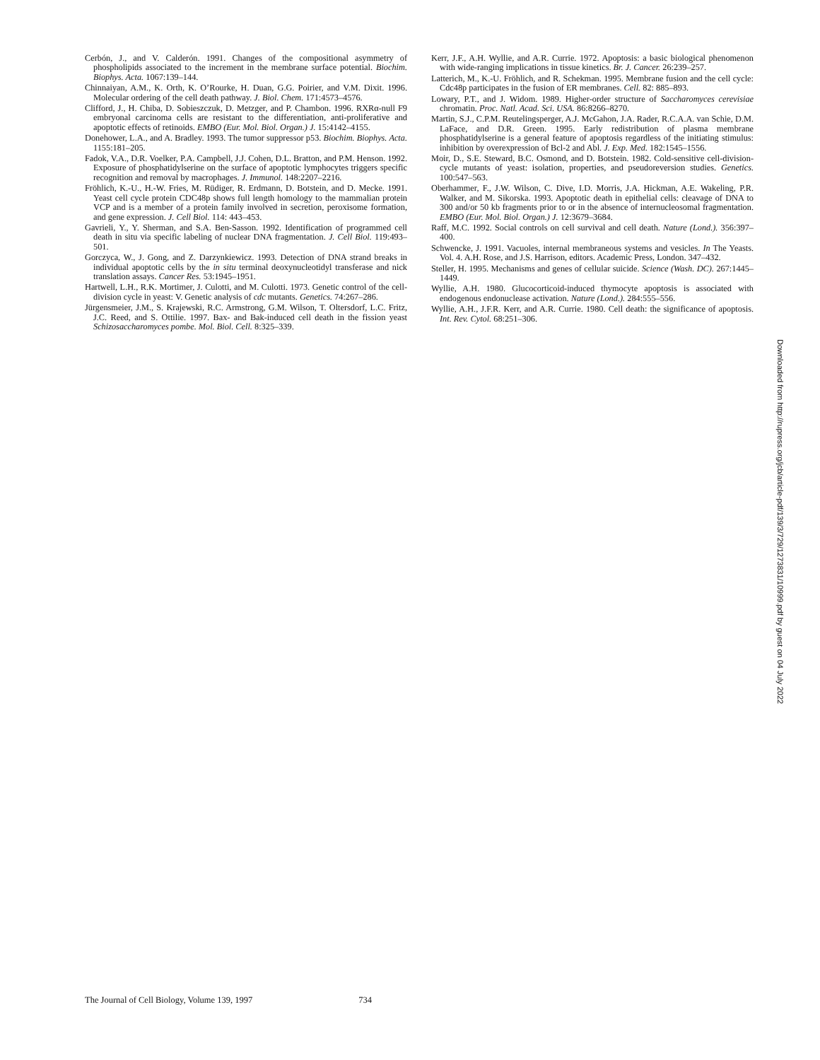Cerbón, J., and V. Calderón. 1991. Changes of the compositional asymmetry of phospholipids associated to the increment in the membrane surface potential. Biochim. Biophys. Acta. 1067:139–144.
Chinnaiyan, A.M., K. Orth, K. O’Rourke, H. Duan, G.G. Poirier, and V.M. Dixit. 1996. Molecular ordering of the cell death pathway. J. Biol. Chem. 171:4573–4576.
Clifford, J., H. Chiba, D. Sobieszczuk, D. Metzger, and P. Chambon. 1996. RXRα-null F9 embryonal carcinoma cells are resistant to the differentiation, anti-proliferative and apoptotic effects of retinoids. EMBO (Eur. Mol. Biol. Organ.) J. 15:4142–4155.
Donehower, L.A., and A. Bradley. 1993. The tumor suppressor p53. Biochim. Biophys. Acta. 1155:181–205.
Fadok, V.A., D.R. Voelker, P.A. Campbell, J.J. Cohen, D.L. Bratton, and P.M. Henson. 1992. Exposure of phosphatidylserine on the surface of apoptotic lymphocytes triggers specific recognition and removal by macrophages. J. Immunol. 148:2207–2216.
Fröhlich, K.-U., H.-W. Fries, M. Rüdiger, R. Erdmann, D. Botstein, and D. Mecke. 1991. Yeast cell cycle protein CDC48p shows full length homology to the mammalian protein VCP and is a member of a protein family involved in secretion, peroxisome formation, and gene expression. J. Cell Biol. 114: 443–453.
Gavrieli, Y., Y. Sherman, and S.A. Ben-Sasson. 1992. Identification of programmed cell death in situ via specific labeling of nuclear DNA fragmentation. J. Cell Biol. 119:493–501.
Gorczyca, W., J. Gong, and Z. Darzynkiewicz. 1993. Detection of DNA strand breaks in individual apoptotic cells by the in situ terminal deoxynucleotidyl transferase and nick translation assays. Cancer Res. 53:1945–1951.
Hartwell, L.H., R.K. Mortimer, J. Culotti, and M. Culotti. 1973. Genetic control of the cell-division cycle in yeast: V. Genetic analysis of cdc mutants. Genetics. 74:267–286.
Jürgensmeier, J.M., S. Krajewski, R.C. Armstrong, G.M. Wilson, T. Oltersdorf, L.C. Fritz, J.C. Reed, and S. Ottilie. 1997. Bax- and Bak-induced cell death in the fission yeast Schizosaccharomyces pombe. Mol. Biol. Cell. 8:325–339.
Kerr, J.F., A.H. Wyllie, and A.R. Currie. 1972. Apoptosis: a basic biological phenomenon with wide-ranging implications in tissue kinetics. Br. J. Cancer. 26:239–257.
Latterich, M., K.-U. Fröhlich, and R. Schekman. 1995. Membrane fusion and the cell cycle: Cdc48p participates in the fusion of ER membranes. Cell. 82: 885–893.
Lowary, P.T., and J. Widom. 1989. Higher-order structure of Saccharomyces cerevisiae chromatin. Proc. Natl. Acad. Sci. USA. 86:8266–8270.
Martin, S.J., C.P.M. Reutelingsperger, A.J. McGahon, J.A. Rader, R.C.A.A. van Schie, D.M. LaFace, and D.R. Green. 1995. Early redistribution of plasma membrane phosphatidylserine is a general feature of apoptosis regardless of the initiating stimulus: inhibition by overexpression of Bcl-2 and Abl. J. Exp. Med. 182:1545–1556.
Moir, D., S.E. Steward, B.C. Osmond, and D. Botstein. 1982. Cold-sensitive cell-division-cycle mutants of yeast: isolation, properties, and pseudoreversion studies. Genetics. 100:547–563.
Oberhammer, F., J.W. Wilson, C. Dive, I.D. Morris, J.A. Hickman, A.E. Wakeling, P.R. Walker, and M. Sikorska. 1993. Apoptotic death in epithelial cells: cleavage of DNA to 300 and/or 50 kb fragments prior to or in the absence of internucleosomal fragmentation. EMBO (Eur. Mol. Biol. Organ.) J. 12:3679–3684.
Raff, M.C. 1992. Social controls on cell survival and cell death. Nature (Lond.). 356:397–400.
Schwencke, J. 1991. Vacuoles, internal membraneous systems and vesicles. In The Yeasts. Vol. 4. A.H. Rose, and J.S. Harrison, editors. Academic Press, London. 347–432.
Steller, H. 1995. Mechanisms and genes of cellular suicide. Science (Wash. DC). 267:1445–1449.
Wyllie, A.H. 1980. Glucocorticoid-induced thymocyte apoptosis is associated with endogenous endonuclease activation. Nature (Lond.). 284:555–556.
Wyllie, A.H., J.F.R. Kerr, and A.R. Currie. 1980. Cell death: the significance of apoptosis. Int. Rev. Cytol. 68:251–306.
Downloaded from http://rupress.org/jcb/article-pdf/139/3/729/1273831/10999.pdf by guest on 04 July 2022
The Journal of Cell Biology, Volume 139, 1997 734